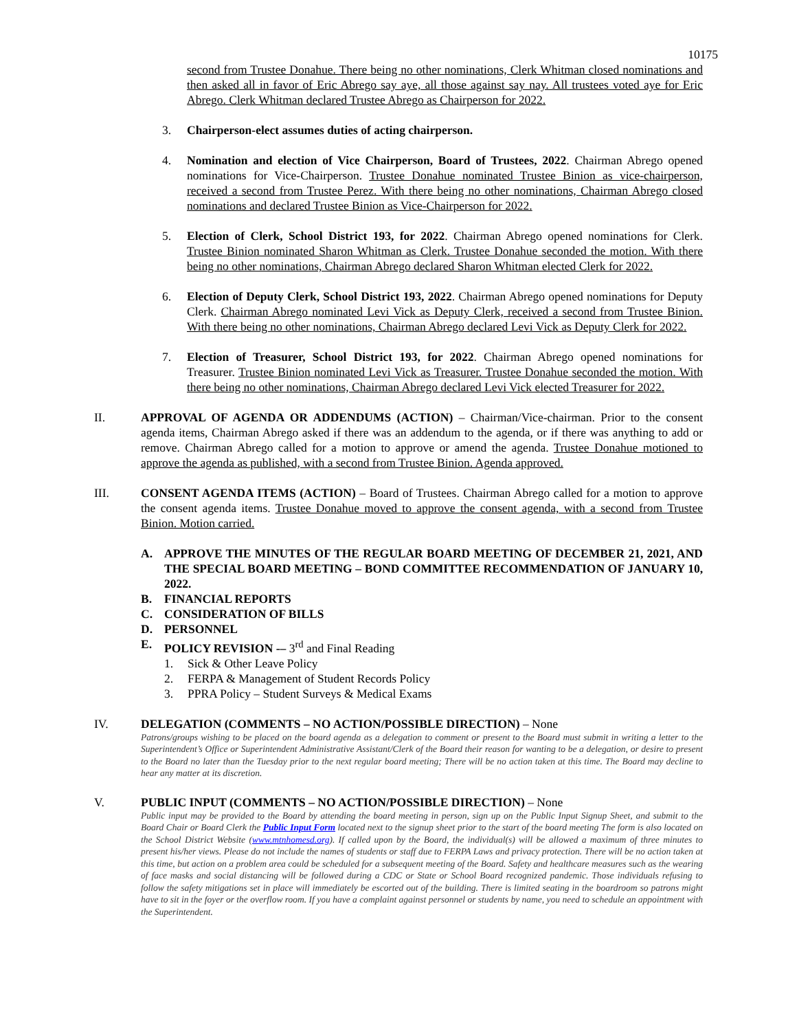10175
second from Trustee Donahue. There being no other nominations, Clerk Whitman closed nominations and then asked all in favor of Eric Abrego say aye, all those against say nay. All trustees voted aye for Eric Abrego. Clerk Whitman declared Trustee Abrego as Chairperson for 2022.
3. Chairperson-elect assumes duties of acting chairperson.
4. Nomination and election of Vice Chairperson, Board of Trustees, 2022. Chairman Abrego opened nominations for Vice-Chairperson. Trustee Donahue nominated Trustee Binion as vice-chairperson, received a second from Trustee Perez. With there being no other nominations, Chairman Abrego closed nominations and declared Trustee Binion as Vice-Chairperson for 2022.
5. Election of Clerk, School District 193, for 2022. Chairman Abrego opened nominations for Clerk. Trustee Binion nominated Sharon Whitman as Clerk. Trustee Donahue seconded the motion. With there being no other nominations, Chairman Abrego declared Sharon Whitman elected Clerk for 2022.
6. Election of Deputy Clerk, School District 193, 2022. Chairman Abrego opened nominations for Deputy Clerk. Chairman Abrego nominated Levi Vick as Deputy Clerk, received a second from Trustee Binion. With there being no other nominations, Chairman Abrego declared Levi Vick as Deputy Clerk for 2022.
7. Election of Treasurer, School District 193, for 2022. Chairman Abrego opened nominations for Treasurer. Trustee Binion nominated Levi Vick as Treasurer. Trustee Donahue seconded the motion. With there being no other nominations, Chairman Abrego declared Levi Vick elected Treasurer for 2022.
II. APPROVAL OF AGENDA OR ADDENDUMS (ACTION) – Chairman/Vice-chairman. Prior to the consent agenda items, Chairman Abrego asked if there was an addendum to the agenda, or if there was anything to add or remove. Chairman Abrego called for a motion to approve or amend the agenda. Trustee Donahue motioned to approve the agenda as published, with a second from Trustee Binion. Agenda approved.
III. CONSENT AGENDA ITEMS (ACTION) – Board of Trustees. Chairman Abrego called for a motion to approve the consent agenda items. Trustee Donahue moved to approve the consent agenda, with a second from Trustee Binion. Motion carried.
A. APPROVE THE MINUTES OF THE REGULAR BOARD MEETING OF DECEMBER 21, 2021, AND THE SPECIAL BOARD MEETING – BOND COMMITTEE RECOMMENDATION OF JANUARY 10, 2022.
B. FINANCIAL REPORTS
C. CONSIDERATION OF BILLS
D. PERSONNEL
E. POLICY REVISION -– 3<sup>rd</sup> and Final Reading
1. Sick & Other Leave Policy
2. FERPA & Management of Student Records Policy
3. PPRA Policy – Student Surveys & Medical Exams
IV. DELEGATION (COMMENTS – NO ACTION/POSSIBLE DIRECTION) – None
Patrons/groups wishing to be placed on the board agenda as a delegation to comment or present to the Board must submit in writing a letter to the Superintendent’s Office or Superintendent Administrative Assistant/Clerk of the Board their reason for wanting to be a delegation, or desire to present to the Board no later than the Tuesday prior to the next regular board meeting; There will be no action taken at this time. The Board may decline to hear any matter at its discretion.
V. PUBLIC INPUT (COMMENTS – NO ACTION/POSSIBLE DIRECTION) – None
Public input may be provided to the Board by attending the board meeting in person, sign up on the Public Input Signup Sheet, and submit to the Board Chair or Board Clerk the Public Input Form located next to the signup sheet prior to the start of the board meeting The form is also located on the School District Website (www.mtnhomesd.org). If called upon by the Board, the individual(s) will be allowed a maximum of three minutes to present his/her views. Please do not include the names of students or staff due to FERPA Laws and privacy protection. There will be no action taken at this time, but action on a problem area could be scheduled for a subsequent meeting of the Board. Safety and healthcare measures such as the wearing of face masks and social distancing will be followed during a CDC or State or School Board recognized pandemic. Those individuals refusing to follow the safety mitigations set in place will immediately be escorted out of the building. There is limited seating in the boardroom so patrons might have to sit in the foyer or the overflow room. If you have a complaint against personnel or students by name, you need to schedule an appointment with the Superintendent.